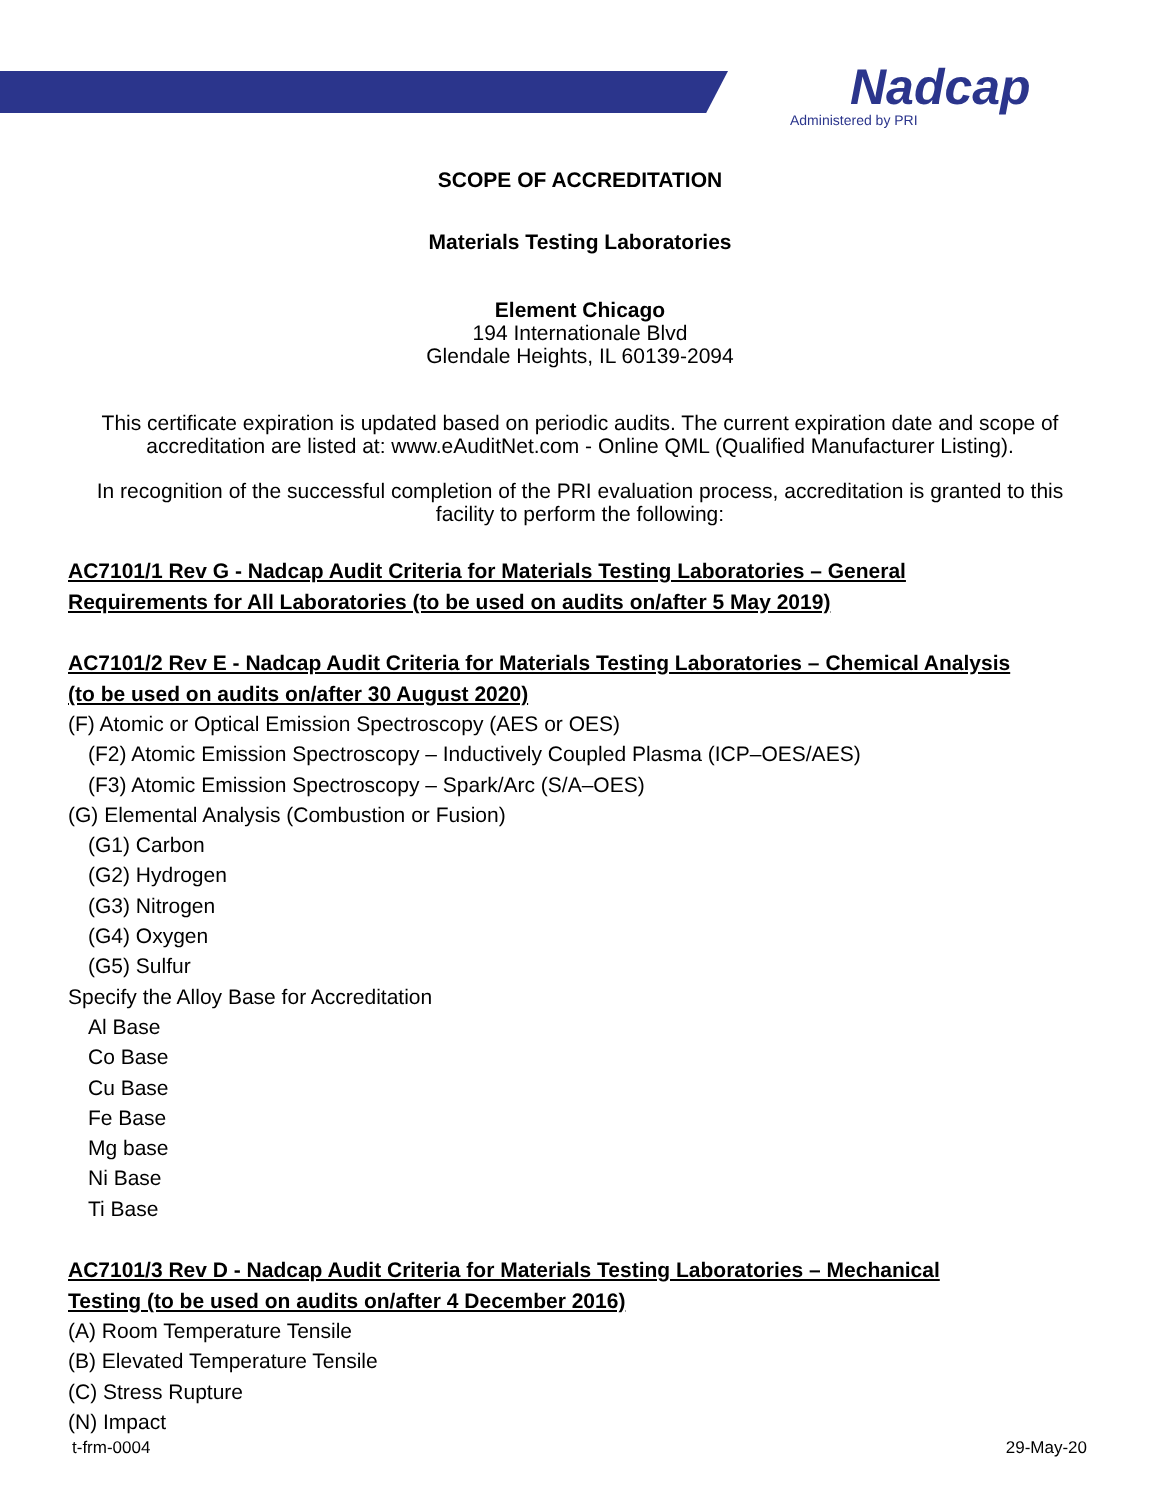Nadcap
Administered by PRI
SCOPE OF ACCREDITATION
Materials Testing Laboratories
Element Chicago
194 Internationale Blvd
Glendale Heights, IL 60139-2094
This certificate expiration is updated based on periodic audits. The current expiration date and scope of accreditation are listed at: www.eAuditNet.com - Online QML (Qualified Manufacturer Listing).
In recognition of the successful completion of the PRI evaluation process, accreditation is granted to this facility to perform the following:
AC7101/1 Rev G - Nadcap Audit Criteria for Materials Testing Laboratories – General Requirements for All Laboratories (to be used on audits on/after 5 May 2019)
AC7101/2 Rev E - Nadcap Audit Criteria for Materials Testing Laboratories – Chemical Analysis (to be used on audits on/after 30 August 2020)
(F) Atomic or Optical Emission Spectroscopy (AES or OES)
(F2) Atomic Emission Spectroscopy – Inductively Coupled Plasma (ICP–OES/AES)
(F3) Atomic Emission Spectroscopy – Spark/Arc (S/A–OES)
(G) Elemental Analysis (Combustion or Fusion)
(G1) Carbon
(G2) Hydrogen
(G3) Nitrogen
(G4) Oxygen
(G5) Sulfur
Specify the Alloy Base for Accreditation
Al Base
Co Base
Cu Base
Fe Base
Mg base
Ni Base
Ti Base
AC7101/3 Rev D - Nadcap Audit Criteria for Materials Testing Laboratories – Mechanical Testing (to be used on audits on/after 4 December 2016)
(A) Room Temperature Tensile
(B) Elevated Temperature Tensile
(C) Stress Rupture
(N) Impact
t-frm-0004 29-May-20